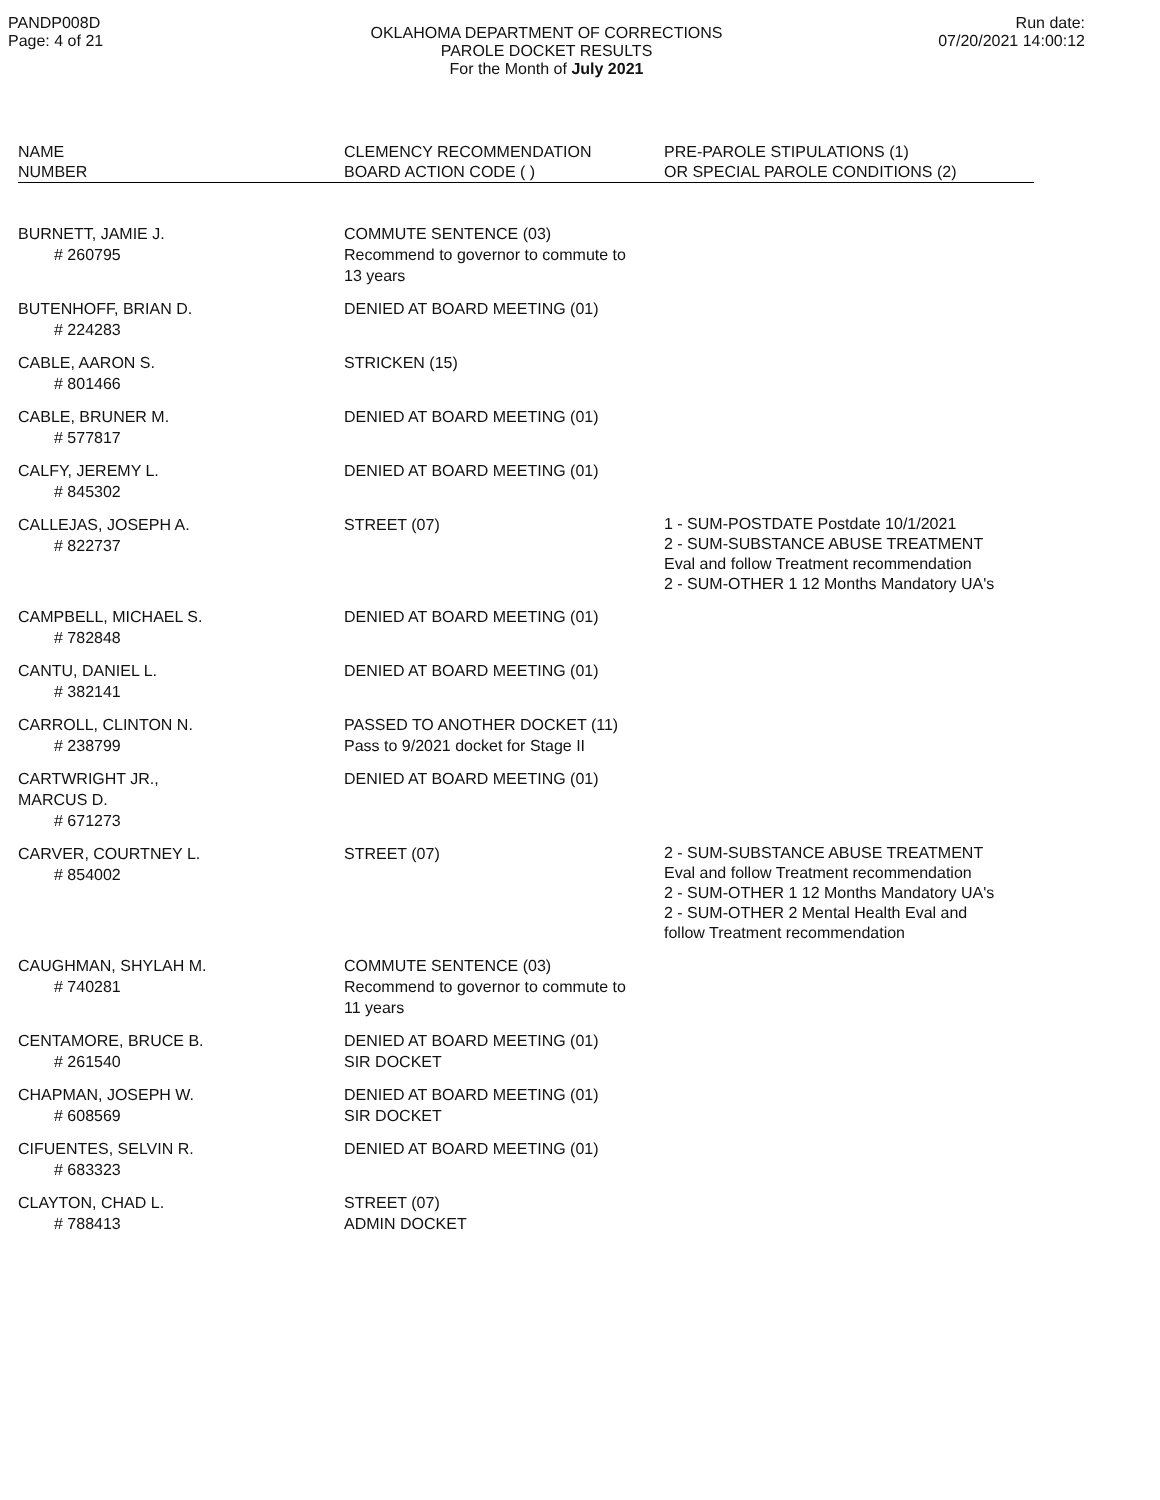PANDP008D
Page: 4 of 21
OKLAHOMA DEPARTMENT OF CORRECTIONS
PAROLE DOCKET RESULTS
For the Month of July 2021
Run date:
07/20/2021 14:00:12
| NAME NUMBER | CLEMENCY RECOMMENDATION BOARD ACTION CODE ( ) | PRE-PAROLE STIPULATIONS (1) OR SPECIAL PAROLE CONDITIONS (2) |
| --- | --- | --- |
| BURNETT, JAMIE J. # 260795 | COMMUTE SENTENCE (03) Recommend to governor to commute to 13 years | |
| BUTENHOFF, BRIAN D. # 224283 | DENIED AT BOARD MEETING (01) | |
| CABLE, AARON S. # 801466 | STRICKEN (15) | |
| CABLE, BRUNER M. # 577817 | DENIED AT BOARD MEETING (01) | |
| CALFY, JEREMY L. # 845302 | DENIED AT BOARD MEETING (01) | |
| CALLEJAS, JOSEPH A. # 822737 | STREET (07) | 1 - SUM-POSTDATE Postdate 10/1/2021 2 - SUM-SUBSTANCE ABUSE TREATMENT Eval and follow Treatment recommendation 2 - SUM-OTHER 1 12 Months Mandatory UA's |
| CAMPBELL, MICHAEL S. # 782848 | DENIED AT BOARD MEETING (01) | |
| CANTU, DANIEL L. # 382141 | DENIED AT BOARD MEETING (01) | |
| CARROLL, CLINTON N. # 238799 | PASSED TO ANOTHER DOCKET (11) Pass to 9/2021 docket for Stage II | |
| CARTWRIGHT JR., MARCUS D. # 671273 | DENIED AT BOARD MEETING (01) | |
| CARVER, COURTNEY L. # 854002 | STREET (07) | 2 - SUM-SUBSTANCE ABUSE TREATMENT Eval and follow Treatment recommendation 2 - SUM-OTHER 1 12 Months Mandatory UA's 2 - SUM-OTHER 2 Mental Health Eval and follow Treatment recommendation |
| CAUGHMAN, SHYLAH M. # 740281 | COMMUTE SENTENCE (03) Recommend to governor to commute to 11 years | |
| CENTAMORE, BRUCE B. # 261540 | DENIED AT BOARD MEETING (01) SIR DOCKET | |
| CHAPMAN, JOSEPH W. # 608569 | DENIED AT BOARD MEETING (01) SIR DOCKET | |
| CIFUENTES, SELVIN R. # 683323 | DENIED AT BOARD MEETING (01) | |
| CLAYTON, CHAD L. # 788413 | STREET (07) ADMIN DOCKET | |